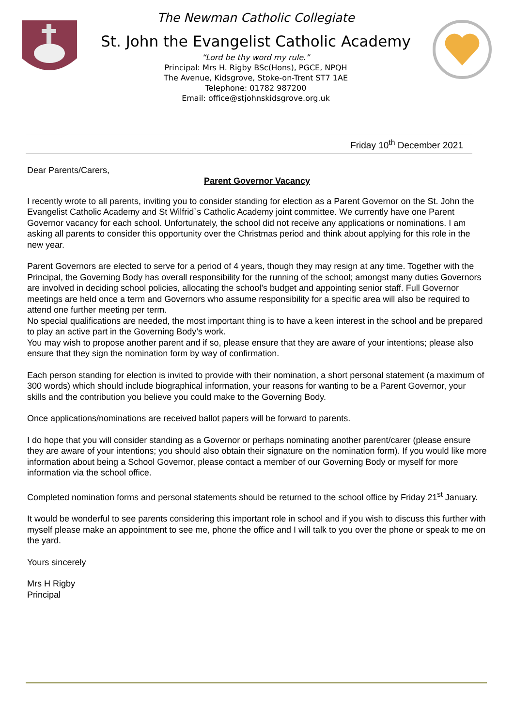The Newman Catholic Collegiate
St. John the Evangelist Catholic Academy
“Lord be thy word my rule.”
Principal: Mrs H. Rigby BSc(Hons), PGCE, NPQH
The Avenue, Kidsgrove, Stoke-on-Trent ST7 1AE
Telephone: 01782 987200
Email: office@stjohnskidsgrove.org.uk
Friday 10<sup>th</sup> December 2021
Dear Parents/Carers,
Parent Governor Vacancy
I recently wrote to all parents, inviting you to consider standing for election as a Parent Governor on the St. John the Evangelist Catholic Academy and St Wilfrid`s Catholic Academy joint committee. We currently have one Parent Governor vacancy for each school. Unfortunately, the school did not receive any applications or nominations. I am asking all parents to consider this opportunity over the Christmas period and think about applying for this role in the new year.
Parent Governors are elected to serve for a period of 4 years, though they may resign at any time. Together with the Principal, the Governing Body has overall responsibility for the running of the school; amongst many duties Governors are involved in deciding school policies, allocating the school’s budget and appointing senior staff. Full Governor meetings are held once a term and Governors who assume responsibility for a specific area will also be required to attend one further meeting per term.
No special qualifications are needed, the most important thing is to have a keen interest in the school and be prepared to play an active part in the Governing Body’s work.
You may wish to propose another parent and if so, please ensure that they are aware of your intentions; please also ensure that they sign the nomination form by way of confirmation.
Each person standing for election is invited to provide with their nomination, a short personal statement (a maximum of 300 words) which should include biographical information, your reasons for wanting to be a Parent Governor, your skills and the contribution you believe you could make to the Governing Body.
Once applications/nominations are received ballot papers will be forward to parents.
I do hope that you will consider standing as a Governor or perhaps nominating another parent/carer (please ensure they are aware of your intentions; you should also obtain their signature on the nomination form). If you would like more information about being a School Governor, please contact a member of our Governing Body or myself for more information via the school office.
Completed nomination forms and personal statements should be returned to the school office by Friday 21<sup>st</sup> January.
It would be wonderful to see parents considering this important role in school and if you wish to discuss this further with myself please make an appointment to see me, phone the office and I will talk to you over the phone or speak to me on the yard.
Yours sincerely
Mrs H Rigby
Principal